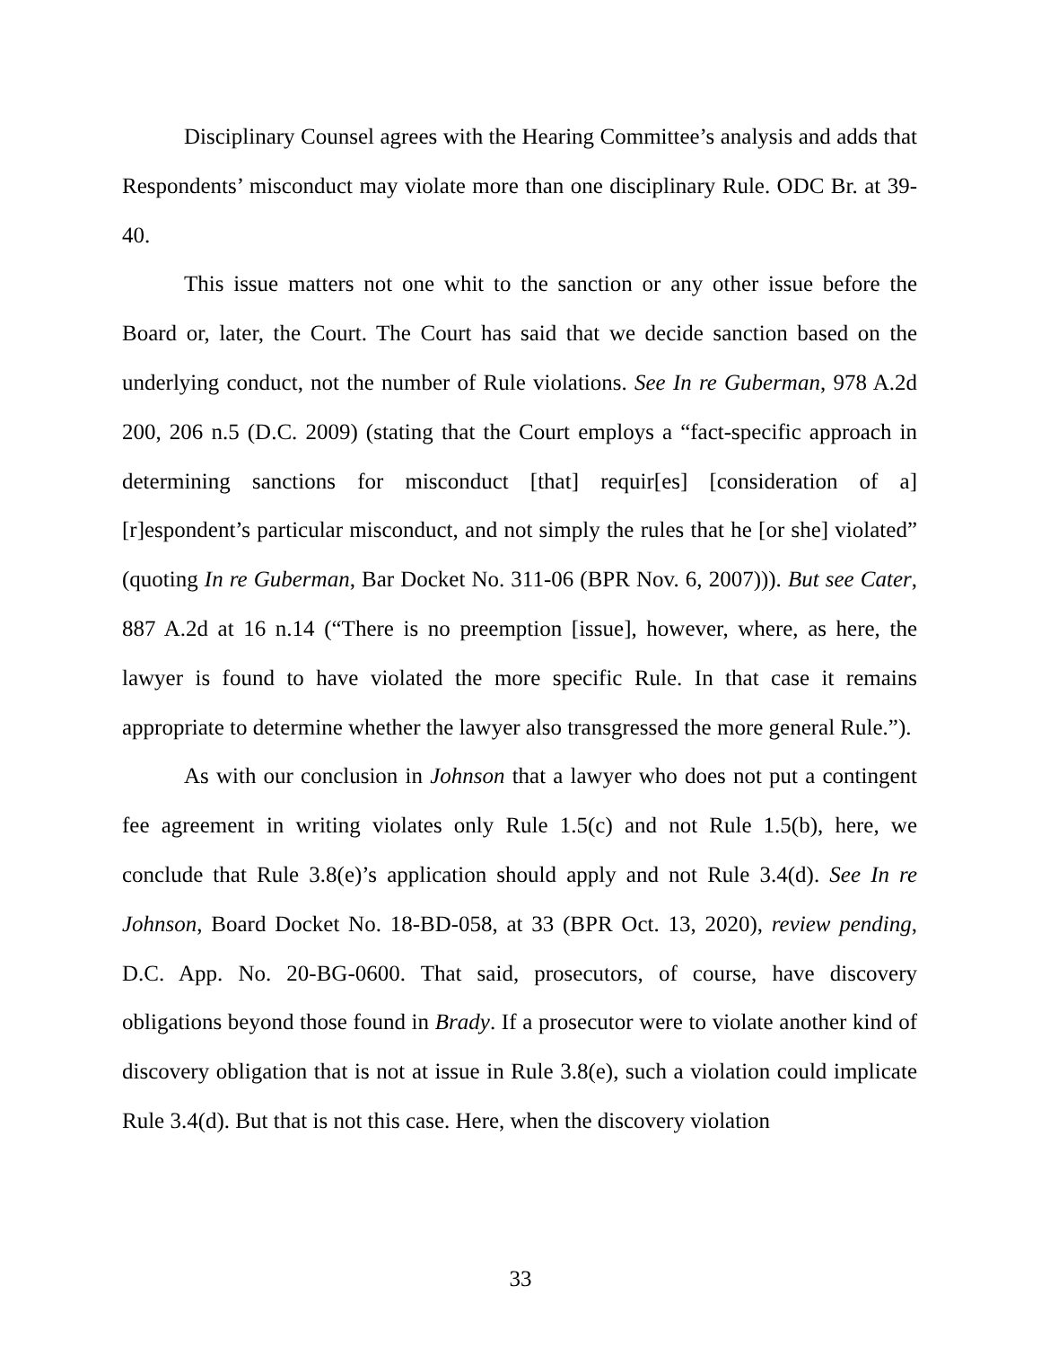Disciplinary Counsel agrees with the Hearing Committee’s analysis and adds that Respondents’ misconduct may violate more than one disciplinary Rule. ODC Br. at 39-40.
This issue matters not one whit to the sanction or any other issue before the Board or, later, the Court. The Court has said that we decide sanction based on the underlying conduct, not the number of Rule violations. See In re Guberman, 978 A.2d 200, 206 n.5 (D.C. 2009) (stating that the Court employs a “fact-specific approach in determining sanctions for misconduct [that] requir[es] [consideration of a] [r]espondent’s particular misconduct, and not simply the rules that he [or she] violated” (quoting In re Guberman, Bar Docket No. 311-06 (BPR Nov. 6, 2007))). But see Cater, 887 A.2d at 16 n.14 (“There is no preemption [issue], however, where, as here, the lawyer is found to have violated the more specific Rule. In that case it remains appropriate to determine whether the lawyer also transgressed the more general Rule.”).
As with our conclusion in Johnson that a lawyer who does not put a contingent fee agreement in writing violates only Rule 1.5(c) and not Rule 1.5(b), here, we conclude that Rule 3.8(e)’s application should apply and not Rule 3.4(d). See In re Johnson, Board Docket No. 18-BD-058, at 33 (BPR Oct. 13, 2020), review pending, D.C. App. No. 20-BG-0600. That said, prosecutors, of course, have discovery obligations beyond those found in Brady. If a prosecutor were to violate another kind of discovery obligation that is not at issue in Rule 3.8(e), such a violation could implicate Rule 3.4(d). But that is not this case. Here, when the discovery violation
33